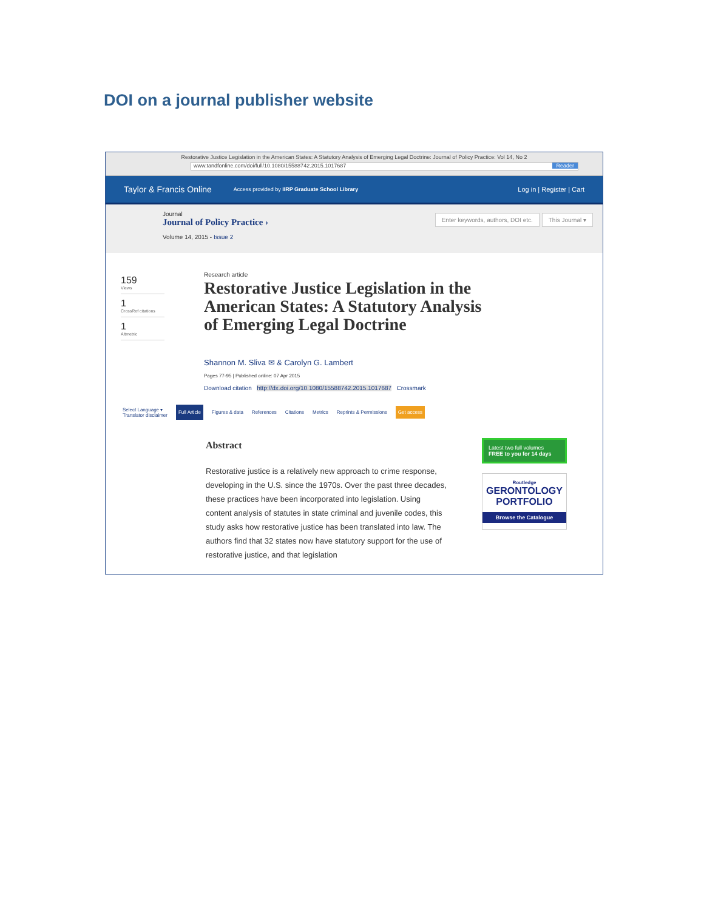DOI on a journal publisher website
Restorative Justice Legislation in the American States: A Statutory Analysis of Emerging Legal Doctrine: Journal of Policy Practice: Vol 14, No 2
www.tandfonline.com/doi/full/10.1080/15588742.2015.1017687 Reader
Taylor & Francis Online Access provided by IIRP Graduate School Library Log in | Register | Cart
Journal
Journal of Policy Practice ›
Volume 14, 2015 - Issue 2
Enter keywords, authors, DOI etc. This Journal ▾
159
Views
1
CrossRef citations
1
Altmetric
Research article
Restorative Justice Legislation in the
American States: A Statutory Analysis
of Emerging Legal Doctrine
Shannon M. Sliva ✉ & Carolyn G. Lambert
Pages 77-95 | Published online: 07 Apr 2015
Download citation http://dx.doi.org/10.1080/15588742.2015.1017687 Crossmark
Select Language ▾
Translator disclaimer Full Article Figures & data References Citations Metrics Reprints & Permissions Get access
Abstract
Restorative justice is a relatively new approach to crime response, developing in the U.S. since the 1970s. Over the past three decades, these practices have been incorporated into legislation. Using content analysis of statutes in state criminal and juvenile codes, this study asks how restorative justice has been translated into law. The authors find that 32 states now have statutory support for the use of restorative justice, and that legislation
Latest two full volumes
FREE to you for 14 days
Routledge
GERONTOLOGY
PORTFOLIO
Browse the Catalogue